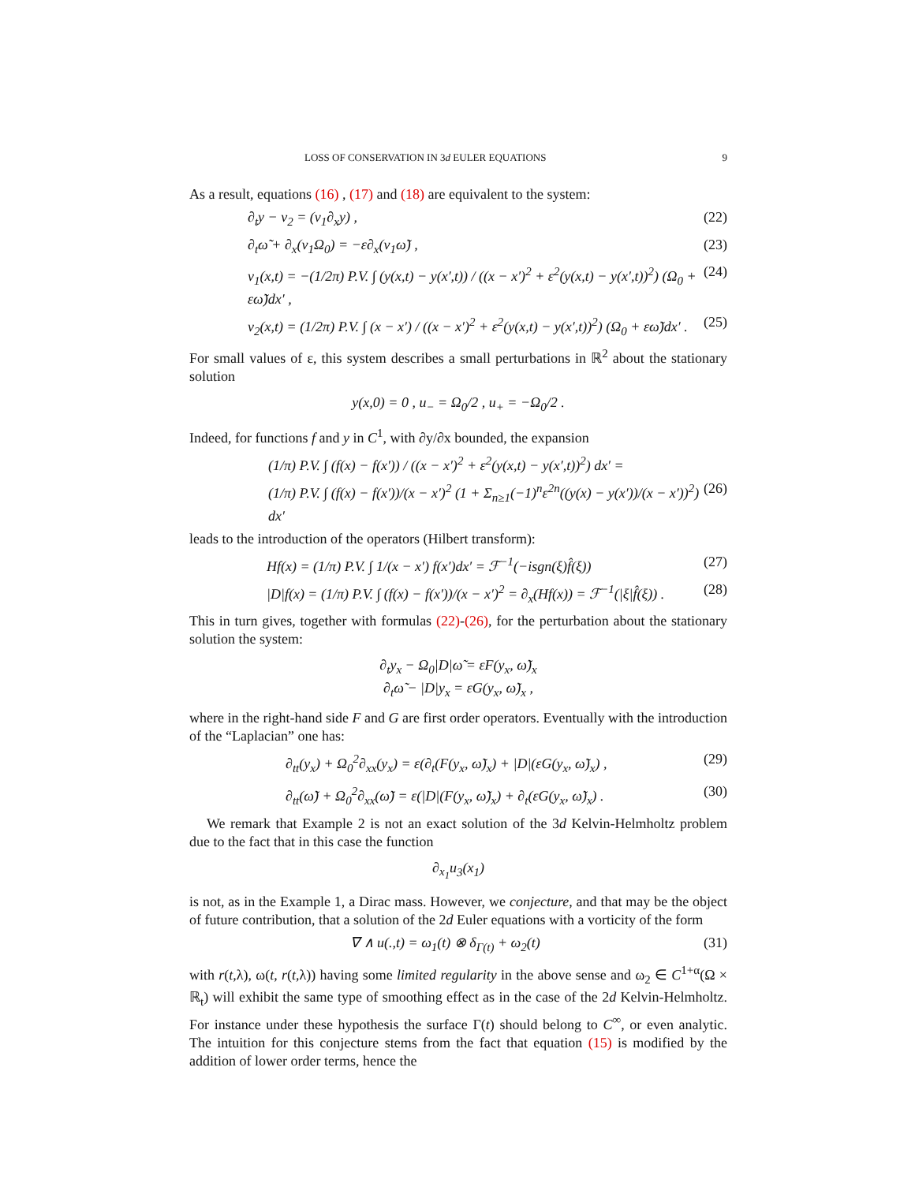LOSS OF CONSERVATION IN 3d EULER EQUATIONS 9
As a result, equations (16) , (17) and (18) are equivalent to the system:
∂<sub>t</sub>y − v<sub>2</sub> = (v<sub>1</sub>∂<sub>x</sub>y) , (22)
∂<sub>t</sub>ω̃ + ∂<sub>x</sub>(v<sub>1</sub>Ω<sub>0</sub>) = −ε∂<sub>x</sub>(v<sub>1</sub>ω̃) , (23)
v<sub>1</sub>(x,t) = −(1/2π) P.V. ∫ (y(x,t) − y(x′,t)) / ((x − x′)<sup>2</sup> + ε<sup>2</sup>(y(x,t) − y(x′,t))<sup>2</sup>) (Ω<sub>0</sub> + εω̃)dx′ , (24)
v<sub>2</sub>(x,t) = (1/2π) P.V. ∫ (x − x′) / ((x − x′)<sup>2</sup> + ε<sup>2</sup>(y(x,t) − y(x′,t))<sup>2</sup>) (Ω<sub>0</sub> + εω̃)dx′ . (25)
For small values of ε, this system describes a small perturbations in ℝ<sup>2</sup> about the stationary solution
y(x,0) = 0 , u<sub>−</sub> = Ω<sub>0</sub>/2 , u<sub>+</sub> = −Ω<sub>0</sub>/2 .
Indeed, for functions f and y in C<sup>1</sup>, with ∂y/∂x bounded, the expansion
(1/π) P.V. ∫ (f(x) − f(x′)) / ((x − x′)<sup>2</sup> + ε<sup>2</sup>(y(x,t) − y(x′,t))<sup>2</sup>) dx′ =
(1/π) P.V. ∫ (f(x) − f(x′))/(x − x′)<sup>2</sup> (1 + Σ<sub>n≥1</sub>(−1)<sup>n</sup>ε<sup>2n</sup>((y(x) − y(x′))/(x − x′))<sup>2</sup>) dx′ (26)
leads to the introduction of the operators (Hilbert transform):
Hf(x) = (1/π) P.V. ∫ 1/(x − x′) f(x′)dx′ = ℱ<sup>−1</sup>(−isgn(ξ)f̂(ξ)) (27)
|D|f(x) = (1/π) P.V. ∫ (f(x) − f(x′))/(x − x′)<sup>2</sup> = ∂<sub>x</sub>(Hf(x)) = ℱ<sup>−1</sup>(|ξ|f̂(ξ)) . (28)
This in turn gives, together with formulas (22)-(26), for the perturbation about the stationary solution the system:
∂<sub>t</sub>y<sub>x</sub> − Ω<sub>0</sub>|D|ω̃ = εF(y<sub>x</sub>, ω̃)<sub>x</sub>
∂<sub>t</sub>ω̃ − |D|y<sub>x</sub> = εG(y<sub>x</sub>, ω̃)<sub>x</sub> ,
where in the right-hand side F and G are first order operators. Eventually with the introduction of the “Laplacian” one has:
∂<sub>tt</sub>(y<sub>x</sub>) + Ω<sub>0</sub><sup>2</sup>∂<sub>xx</sub>(y<sub>x</sub>) = ε(∂<sub>t</sub>(F(y<sub>x</sub>, ω̃)<sub>x</sub>) + |D|(εG(y<sub>x</sub>, ω̃)<sub>x</sub>) , (29)
∂<sub>tt</sub>(ω̃) + Ω<sub>0</sub><sup>2</sup>∂<sub>xx</sub>(ω̃) = ε(|D|(F(y<sub>x</sub>, ω̃)<sub>x</sub>) + ∂<sub>t</sub>(εG(y<sub>x</sub>, ω̃)<sub>x</sub>) . (30)
We remark that Example 2 is not an exact solution of the 3d Kelvin-Helmholtz problem due to the fact that in this case the function
∂<sub>x<sub>1</sub></sub>u<sub>3</sub>(x<sub>1</sub>)
is not, as in the Example 1, a Dirac mass. However, we conjecture, and that may be the object of future contribution, that a solution of the 2d Euler equations with a vorticity of the form
∇ ∧ u(.,t) = ω<sub>1</sub>(t) ⊗ δ<sub>Γ(t)</sub> + ω<sub>2</sub>(t) (31)
with r(t,λ), ω(t, r(t,λ)) having some limited regularity in the above sense and ω<sub>2</sub> ∈ C<sup>1+α</sup>(Ω × ℝ<sub>t</sub>) will exhibit the same type of smoothing effect as in the case of the 2d Kelvin-Helmholtz. For instance under these hypothesis the surface Γ(t) should belong to C<sup>∞</sup>, or even analytic. The intuition for this conjecture stems from the fact that equation (15) is modified by the addition of lower order terms, hence the